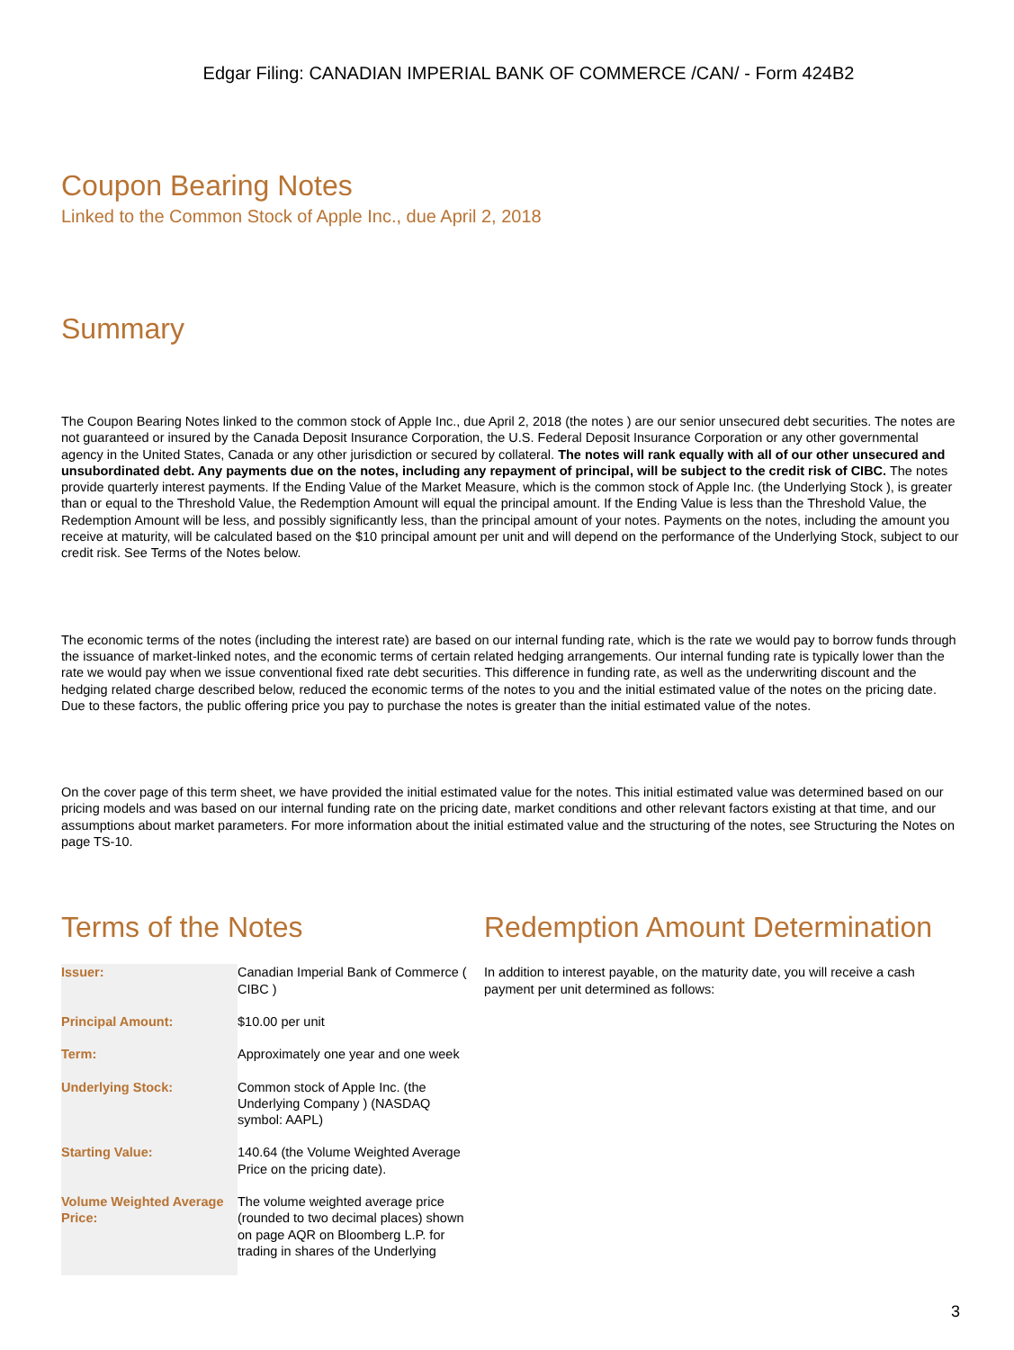Edgar Filing: CANADIAN IMPERIAL BANK OF COMMERCE /CAN/ - Form 424B2
Coupon Bearing Notes
Linked to the Common Stock of Apple Inc., due April 2, 2018
Summary
The Coupon Bearing Notes linked to the common stock of Apple Inc., due April 2, 2018 (the notes ) are our senior unsecured debt securities. The notes are not guaranteed or insured by the Canada Deposit Insurance Corporation, the U.S. Federal Deposit Insurance Corporation or any other governmental agency in the United States, Canada or any other jurisdiction or secured by collateral. The notes will rank equally with all of our other unsecured and unsubordinated debt. Any payments due on the notes, including any repayment of principal, will be subject to the credit risk of CIBC. The notes provide quarterly interest payments. If the Ending Value of the Market Measure, which is the common stock of Apple Inc. (the Underlying Stock ), is greater than or equal to the Threshold Value, the Redemption Amount will equal the principal amount. If the Ending Value is less than the Threshold Value, the Redemption Amount will be less, and possibly significantly less, than the principal amount of your notes. Payments on the notes, including the amount you receive at maturity, will be calculated based on the $10 principal amount per unit and will depend on the performance of the Underlying Stock, subject to our credit risk. See Terms of the Notes below.
The economic terms of the notes (including the interest rate) are based on our internal funding rate, which is the rate we would pay to borrow funds through the issuance of market-linked notes, and the economic terms of certain related hedging arrangements. Our internal funding rate is typically lower than the rate we would pay when we issue conventional fixed rate debt securities. This difference in funding rate, as well as the underwriting discount and the hedging related charge described below, reduced the economic terms of the notes to you and the initial estimated value of the notes on the pricing date. Due to these factors, the public offering price you pay to purchase the notes is greater than the initial estimated value of the notes.
On the cover page of this term sheet, we have provided the initial estimated value for the notes. This initial estimated value was determined based on our pricing models and was based on our internal funding rate on the pricing date, market conditions and other relevant factors existing at that time, and our assumptions about market parameters. For more information about the initial estimated value and the structuring of the notes, see Structuring the Notes on page TS-10.
Terms of the Notes
| Issuer: | Canadian Imperial Bank of Commerce ( CIBC ) |
| Principal Amount: | $10.00 per unit |
| Term: | Approximately one year and one week |
| Underlying Stock: | Common stock of Apple Inc. (the Underlying Company ) (NASDAQ symbol: AAPL) |
| Starting Value: | 140.64 (the Volume Weighted Average Price on the pricing date). |
| Volume Weighted Average Price: | The volume weighted average price (rounded to two decimal places) shown on page AQR on Bloomberg L.P. for trading in shares of the Underlying |
Redemption Amount Determination
In addition to interest payable, on the maturity date, you will receive a cash payment per unit determined as follows:
3